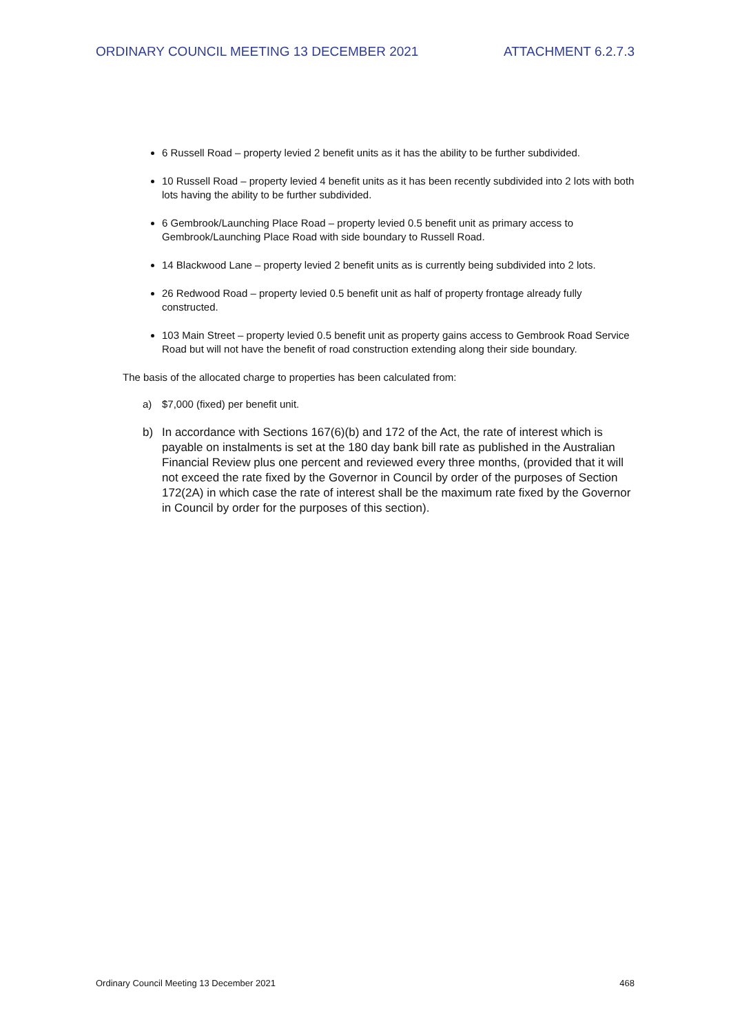ORDINARY COUNCIL MEETING 13 DECEMBER 2021 ATTACHMENT 6.2.7.3
6 Russell Road – property levied 2 benefit units as it has the ability to be further subdivided.
10 Russell Road – property levied 4 benefit units as it has been recently subdivided into 2 lots with both lots having the ability to be further subdivided.
6 Gembrook/Launching Place Road – property levied 0.5 benefit unit as primary access to Gembrook/Launching Place Road with side boundary to Russell Road.
14 Blackwood Lane – property levied 2 benefit units as is currently being subdivided into 2 lots.
26 Redwood Road – property levied 0.5 benefit unit as half of property frontage already fully constructed.
103 Main Street – property levied 0.5 benefit unit as property gains access to Gembrook Road Service Road but will not have the benefit of road construction extending along their side boundary.
The basis of the allocated charge to properties has been calculated from:
a) $7,000 (fixed) per benefit unit.
b) In accordance with Sections 167(6)(b) and 172 of the Act, the rate of interest which is payable on instalments is set at the 180 day bank bill rate as published in the Australian Financial Review plus one percent and reviewed every three months, (provided that it will not exceed the rate fixed by the Governor in Council by order of the purposes of Section 172(2A) in which case the rate of interest shall be the maximum rate fixed by the Governor in Council by order for the purposes of this section).
Ordinary Council Meeting 13 December 2021 468